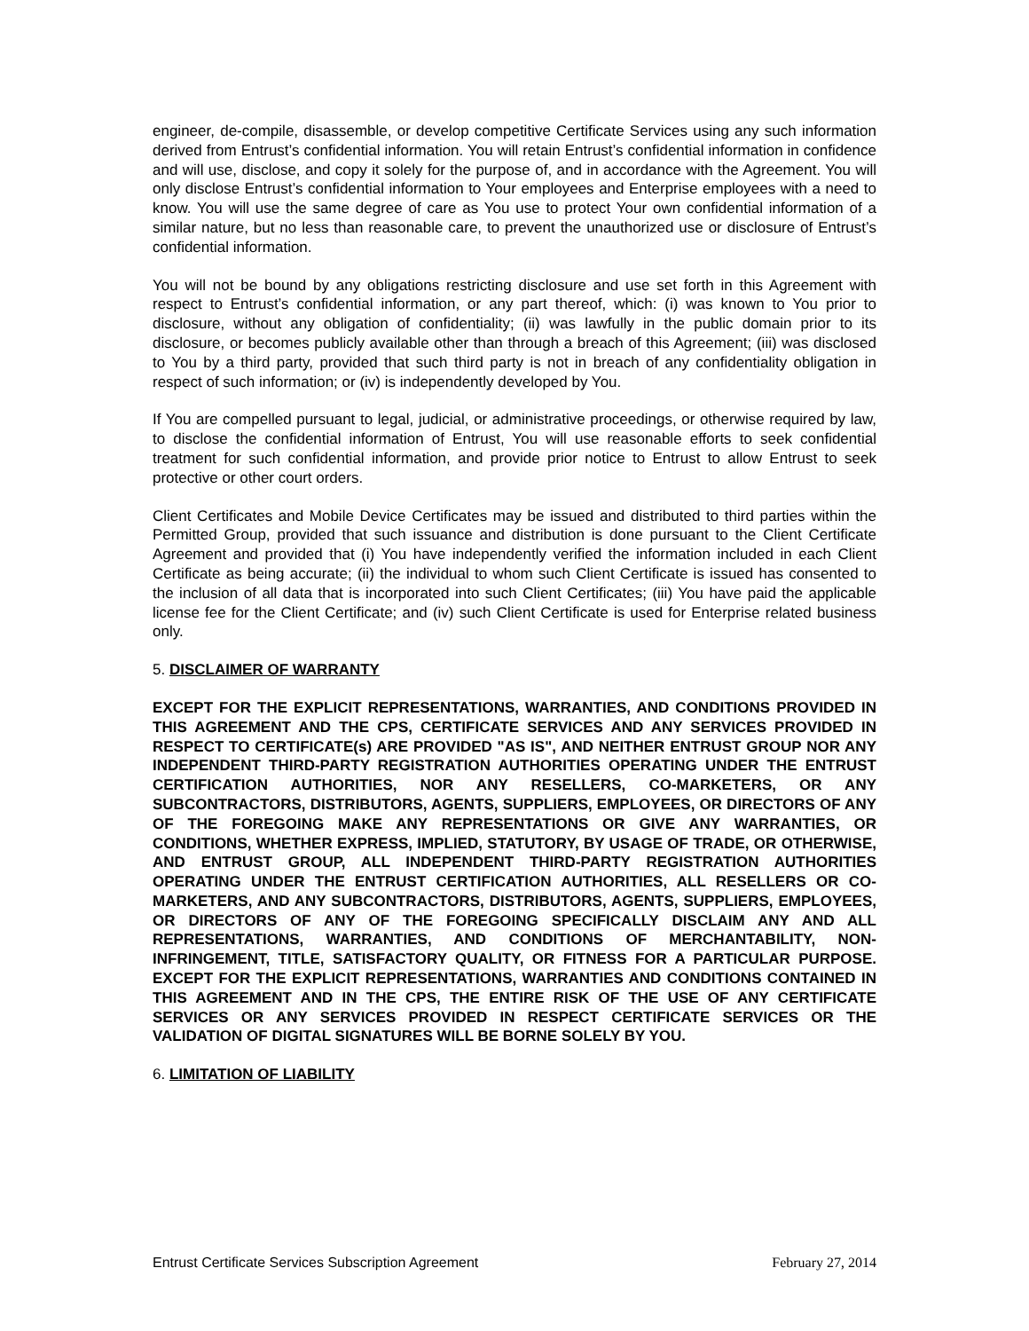engineer, de-compile, disassemble, or develop competitive Certificate Services using any such information derived from Entrust’s confidential information. You will retain Entrust’s confidential information in confidence and will use, disclose, and copy it solely for the purpose of, and in accordance with the Agreement. You will only disclose Entrust’s confidential information to Your employees and Enterprise employees with a need to know. You will use the same degree of care as You use to protect Your own confidential information of a similar nature, but no less than reasonable care, to prevent the unauthorized use or disclosure of Entrust’s confidential information.
You will not be bound by any obligations restricting disclosure and use set forth in this Agreement with respect to Entrust’s confidential information, or any part thereof, which: (i) was known to You prior to disclosure, without any obligation of confidentiality; (ii) was lawfully in the public domain prior to its disclosure, or becomes publicly available other than through a breach of this Agreement; (iii) was disclosed to You by a third party, provided that such third party is not in breach of any confidentiality obligation in respect of such information; or (iv) is independently developed by You.
If You are compelled pursuant to legal, judicial, or administrative proceedings, or otherwise required by law, to disclose the confidential information of Entrust, You will use reasonable efforts to seek confidential treatment for such confidential information, and provide prior notice to Entrust to allow Entrust to seek protective or other court orders.
Client Certificates and Mobile Device Certificates may be issued and distributed to third parties within the Permitted Group, provided that such issuance and distribution is done pursuant to the Client Certificate Agreement and provided that (i) You have independently verified the information included in each Client Certificate as being accurate; (ii) the individual to whom such Client Certificate is issued has consented to the inclusion of all data that is incorporated into such Client Certificates; (iii) You have paid the applicable license fee for the Client Certificate; and (iv) such Client Certificate is used for Enterprise related business only.
5. DISCLAIMER OF WARRANTY
EXCEPT FOR THE EXPLICIT REPRESENTATIONS, WARRANTIES, AND CONDITIONS PROVIDED IN THIS AGREEMENT AND THE CPS, CERTIFICATE SERVICES AND ANY SERVICES PROVIDED IN RESPECT TO CERTIFICATE(s) ARE PROVIDED "AS IS", AND NEITHER ENTRUST GROUP NOR ANY INDEPENDENT THIRD-PARTY REGISTRATION AUTHORITIES OPERATING UNDER THE ENTRUST CERTIFICATION AUTHORITIES, NOR ANY RESELLERS, CO-MARKETERS, OR ANY SUBCONTRACTORS, DISTRIBUTORS, AGENTS, SUPPLIERS, EMPLOYEES, OR DIRECTORS OF ANY OF THE FOREGOING MAKE ANY REPRESENTATIONS OR GIVE ANY WARRANTIES, OR CONDITIONS, WHETHER EXPRESS, IMPLIED, STATUTORY, BY USAGE OF TRADE, OR OTHERWISE, AND ENTRUST GROUP, ALL INDEPENDENT THIRD-PARTY REGISTRATION AUTHORITIES OPERATING UNDER THE ENTRUST CERTIFICATION AUTHORITIES, ALL RESELLERS OR CO-MARKETERS, AND ANY SUBCONTRACTORS, DISTRIBUTORS, AGENTS, SUPPLIERS, EMPLOYEES, OR DIRECTORS OF ANY OF THE FOREGOING SPECIFICALLY DISCLAIM ANY AND ALL REPRESENTATIONS, WARRANTIES, AND CONDITIONS OF MERCHANTABILITY, NON-INFRINGEMENT, TITLE, SATISFACTORY QUALITY, OR FITNESS FOR A PARTICULAR PURPOSE. EXCEPT FOR THE EXPLICIT REPRESENTATIONS, WARRANTIES AND CONDITIONS CONTAINED IN THIS AGREEMENT AND IN THE CPS, THE ENTIRE RISK OF THE USE OF ANY CERTIFICATE SERVICES OR ANY SERVICES PROVIDED IN RESPECT CERTIFICATE SERVICES OR THE VALIDATION OF DIGITAL SIGNATURES WILL BE BORNE SOLELY BY YOU.
6. LIMITATION OF LIABILITY
Entrust Certificate Services Subscription Agreement February 27, 2014